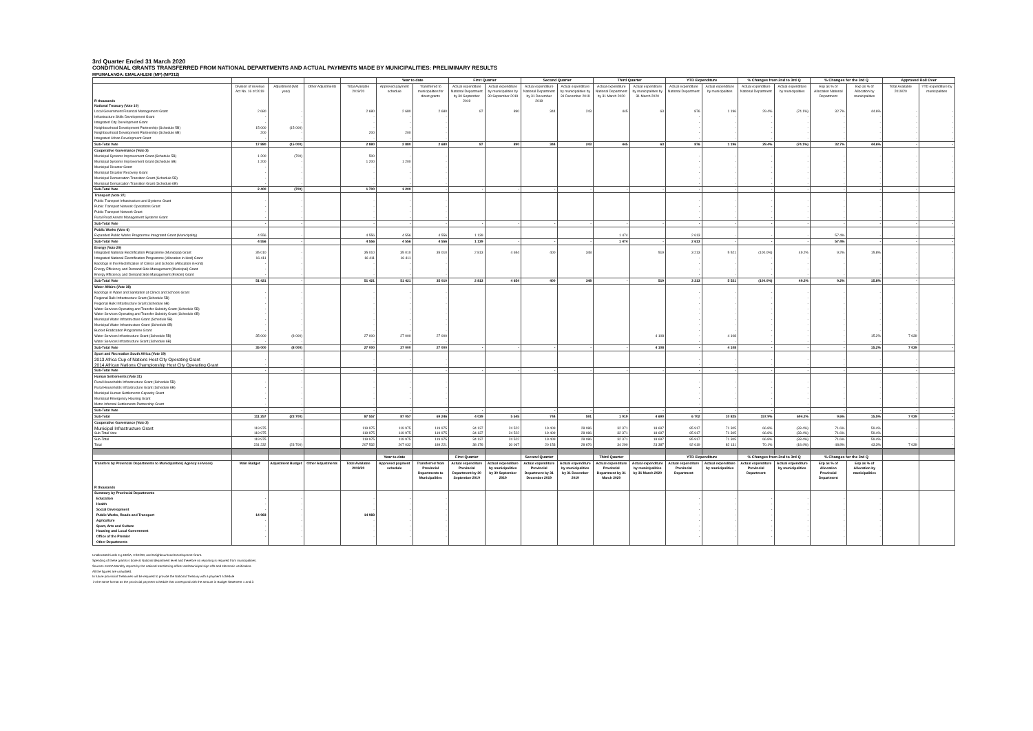3rd Quarter Ended 31 March 2020
CONDITIONAL GRANTS TRANSFERRED FROM NATIONAL DEPARTMENTS AND ACTUAL PAYMENTS MADE BY MUNICIPALITIES: PRELIMINARY RESULTS
MPUMALANGA: EMALAHLENI (MP) (MP312)
| | | | | | Year to date | | First Quarter | | Second Quarter | | Third Quarter | | YTD Expenditure | | % Changes from 2nd to 3rd Q | | % Changes for the 3rd Q | | Approved Roll Over | |
| --- | --- | --- | --- | --- | --- | --- | --- | --- | --- | --- | --- | --- | --- | --- | --- | --- | --- | --- | --- | --- |
| R thousands | Division of revenue Act No. 16 of 2019 | Adjustment (Mid year) | Other Adjustments | Total Available 2019/20 | Approved payment schedule | Transferred to municipalities for direct grants | Actual expenditure National Department by 30 September 2019 | Actual expenditure by municipalities by 30 September 2019 | Actual expenditure National Department by 31 December 2019 | Actual expenditure by municipalities by 31 December 2019 | Actual expenditure National Department by 31 March 2020 | Actual expenditure by municipalities by 31 March 2020 | Actual expenditure National Department | Actual expenditure by municipalities | Actual expenditure National Department | Actual expenditure by municipalities | Exp as % of Allocation National Department | Exp as % of Allocation by municipalities | Total Available 2019/20 | YTD expenditure by municipalities |
| National Treasury (Vote 10) | | | | | | | | | | | | | | | | | | | | |
| Local Government Financial Management Grant | 2 680 | - | | 2 680 | 2 680 | 2 680 | 87 | 890 | 344 | 243 | 445 | 63 | 876 | 1 196 | 29.4% | (74.1%) | 32.7% | 44.6% | - | - |
| Infrastructure Skills Development Grant | - | - | | - | - | - | | | | | | | - | - | - | - | - | - | - | - |
| Integrated City Development Grant | - | - | | - | - | - | | | | | | | - | - | - | - | - | - | - | - |
| Neighbourhood Development Partnership (Schedule 5B) | 15 000 | (15 000) | | - | - | - | | | | | | | - | - | - | - | - | - | - | - |
| Neighbourhood Development Partnership (Schedule 6B) | 200 | - | | 200 | 200 | - | | | | | | | - | - | - | - | - | - | - | - |
| Integrated Urban Development Grant | - | - | | - | - | - | | | | | | | - | - | - | - | - | - | - | - |
| Sub-Total Vote | 17 880 | (15 000) | | 2 880 | 2 880 | 2 680 | 87 | 890 | 344 | 243 | 445 | 63 | 876 | 1 196 | 29.4% | (74.1%) | 32.7% | 44.6% | - | - |
| Cooperative Governance (Vote 3) | | | | | | | | | | | | | | | | | | | | |
| Municipal Systems Improvement Grant (Schedule 5B) | 1 200 | (700) | | 500 | - | - | | | | | | | - | - | - | - | - | - | - | - |
| Municipal Systems Improvement Grant (Schedule 6B) | 1 200 | - | | 1 200 | 1 200 | - | | | | | | | - | - | - | - | - | - | - | - |
| Municipal Disaster Grant | - | - | | - | - | - | | | | | | | - | - | - | - | - | - | - | - |
| Municipal Disaster Recovery Grant | - | - | | - | - | - | | | | | | | - | - | - | - | - | - | - | - |
| Municipal Demarcation Transition Grant (Schedule 5B) | - | - | | - | - | - | | | | | | | - | - | - | - | - | - | - | - |
| Municipal Demarcation Transition Grant (Schedule 6B) | - | - | | - | - | - | | | | | | | - | - | - | - | - | - | | |
| Sub-Total Vote | 2 400 | (700) | | 1 700 | 1 200 | - | - | - | - | - | - | - | - | - | - | - | - | - | - | - |
| Transport (Vote 37) | | | | | | | | | | | | | | | | | | | | |
| Public Transport Infrastructure and Systems Grant | - | - | | - | - | - | | | | | | | - | - | - | - | - | - | - | |
| Public Transport Network Operations Grant | - | - | | - | - | - | | | | | | | - | - | - | - | - | - | - | |
| Public Transport Network Grant | - | - | | - | - | - | | | | | | | - | - | - | - | - | - | - | - |
| Rural Road Assets Management Systems Grant | - | - | | - | - | - | | | | | | | - | - | - | - | - | - | - | - |
| Sub-Total Vote | - | - | | - | - | - | - | - | - | - | - | - | - | - | - | - | - | - | - | - |
| Public Works (Vote 6) | | | | | | | | | | | | | | | | | | | | |
| Expanded Public Works Programme Integrated Grant (Municipality) | 4 556 | - | | 4 556 | 4 556 | 4 556 | 1 139 | | | | 1 474 | | 2 613 | - | - | - | 57.4% | - | - | - |
| Sub-Total Vote | 4 556 | - | | 4 556 | 4 556 | 4 556 | 1 139 | - | - | - | 1 474 | - | 2 613 | - | - | - | 57.4% | - | - | - |
| Energy (Vote 29) | | | | | | | | | | | | | | | | | | | | |
| Integrated National Electrification Programme (Municipal) Grant | 35 010 | - | | 35 010 | 35 010 | 35 010 | 2 813 | 4 654 | 400 | 348 | | 519 | 3 213 | 5 521 | (100.0%) | 49.2% | 9.2% | 15.8% | - | - |
| Integrated National Electrification Programme (Allocation in-kind) Grant | 16 411 | - | | 16 411 | 16 411 | - | | | | | | | - | - | - | - | - | - | - | - |
| Backlogs in the Electrification of Clinics and Schools (Allocation in-kind) | - | - | | - | - | - | | | | | | | - | - | - | - | - | - | - | |
| Energy Efficiency and Demand Side Management (Municipal) Grant | - | - | | - | - | - | | | | | | | - | - | - | - | - | - | - | - |
| Energy Efficiency and Demand Side Management (Eskom) Grant | - | - | | - | - | - | | | | | | | - | - | - | - | - | - | - | |
| Sub-Total Vote | 51 421 | - | | 51 421 | 51 421 | 35 010 | 2 813 | 4 654 | 400 | 348 | - | 519 | 3 213 | 5 521 | (100.0%) | 49.2% | 9.2% | 15.8% | - | - |
| Water Affairs (Vote 38) | | | | | | | | | | | | | | | | | | | | |
| Backlogs in Water and Sanitation at Clinics and Schools Grant | - | - | | - | - | - | | | | | | | - | - | - | - | - | - | - | |
| Regional Bulk Infrastructure Grant (Schedule 5B) | - | - | | - | - | - | | | | | | | - | - | - | - | - | - | - | - |
| Regional Bulk Infrastructure Grant (Schedule 6B) | - | - | | - | - | - | | | | | | | - | - | - | - | - | - | - | - |
| Water Services Operating and Transfer Subsidy Grant (Schedule 5B) | - | - | | - | - | - | | | | | | | - | - | - | - | - | - | - | |
| Water Services Operating and Transfer Subsidy Grant (Schedule 6B) | - | - | | - | - | - | | | | | | | - | - | - | - | - | - | - | |
| Municipal Water Infrastructure Grant (Schedule 5B) | - | - | | - | - | - | | | | | | | - | - | - | - | - | - | - | |
| Municipal Water Infrastructure Grant (Schedule 6B) | - | - | | - | - | - | | | | | | | - | - | - | - | - | - | - | |
| Bucket Eradication Programme Grant | - | - | | - | - | - | | | | | | | - | - | - | - | - | - | - | |
| Water Services Infrastructure Grant (Schedule 5B) | 35 000 | (8 000) | | 27 000 | 27 000 | 27 000 | | | | | | 4 108 | - | 4 108 | - | - | - | 15.2% | 7 039 | - |
| Water Services Infrastructure Grant (Schedule 6B) | - | - | | - | - | - | | | | | | | - | - | - | - | - | - | - | |
| Sub-Total Vote | 35 000 | (8 000) | | 27 000 | 27 000 | 27 000 | - | - | - | - | - | 4 108 | - | 4 108 | - | - | - | 15.2% | 7 039 | - |
| Sport and Recreation South Africa (Vote 19) | | | | | | | | | | | | | | | | | | | | |
| 2013 Africa Cup of Nations Host City Operating Grant | - | - | | - | - | - | | | | | | | - | - | - | - | - | - | - | |
| 2014 African Nations Championship Host City Operating Grant | - | - | | - | - | - | | | | | | | - | - | - | - | - | - | - | |
| Sub-Total Vote | - | - | | - | - | - | - | - | - | - | - | - | - | - | - | - | - | - | - | - |
| Human Settlements (Vote 31) | | | | | | | | | | | | | | | | | | | | |
| Rural Households Infrastructure Grant (Schedule 5B) | - | - | | - | - | - | | | | | | | - | - | - | - | - | - | - | |
| Rural Households Infrastructure Grant (Schedule 6B) | - | - | | - | - | - | | | | | | | - | - | - | - | - | - | - | |
| Municipal Human Settlements Capacity Grant | - | - | | - | - | - | | | | | | | - | - | - | - | - | - | - | |
| Municipal Emergency Housing Grant | - | - | | - | - | - | | | | | | | - | - | - | - | - | - | - | - |
| Metro Informal Settlements Partnership Grant | - | - | | - | - | - | | | | | | | - | - | - | - | - | - | - | - |
| Sub-Total Vote | - | - | | - | - | - | - | - | - | - | - | - | - | - | - | - | - | - | - | - |
| Sub-Total | 111 257 | (23 700) | | 87 557 | 87 057 | 69 246 | 4 039 | 5 545 | 744 | 591 | 1 919 | 4 690 | 6 702 | 10 825 | 157.9% | 694.2% | 9.6% | 15.5% | 7 039 | - |
| Cooperative Governance (Vote 3) | | | | | | | | | | | | | | | | | | | | |
| Municipal Infrastructure Grant | 119 975 | - | | 119 975 | 119 975 | 119 975 | 34 137 | 24 522 | 19 409 | 28 086 | 32 371 | 18 697 | 85 917 | 71 305 | 66.8% | (33.4%) | 71.6% | 59.4% | - | - |
| Sub-Total Vote | 119 975 | - | | 119 975 | 119 975 | 119 975 | 34 137 | 24 522 | 19 409 | 28 086 | 32 371 | 18 697 | 85 917 | 71 305 | 66.8% | (33.4%) | 71.6% | 59.4% | - | - |
| Sub-Total | 119 975 | - | | 119 975 | 119 975 | 119 975 | 34 137 | 24 522 | 19 409 | 28 086 | 32 371 | 18 697 | 85 917 | 71 305 | 66.8% | (33.4%) | 71.6% | 59.4% | - | - |
| Total | 231 232 | (23 700) | | 207 532 | 207 032 | 189 221 | 38 176 | 30 067 | 20 153 | 28 676 | 34 290 | 23 387 | 92 619 | 82 131 | 70.1% | (18.4%) | 48.8% | 43.3% | 7 039 | - |
| | | | | | Year to date | | First Quarter | | Second Quarter | | Third Quarter | | YTD Expenditure | | % Changes from 2nd to 3rd Q | | % Changes for the 3rd Q | | | |
| Transfers by Provincial Departments to Municipalities( Agency services) R thousands | Main Budget | Adjustment Budget | Other Adjustments | Total Available 2019/20 | Approved payment schedule | Transferred from Provincial Departments to Municipalities | Actual expenditure Provincial Department by 30 September 2019 | Actual expenditure by municipalities by 30 September 2019 | Actual expenditure Provincial Department by 31 December 2019 | Actual expenditure by municipalities by 31 December 2019 | Actual expenditure Provincial Department by 31 March 2020 | Actual expenditure by municipalities by 31 March 2020 | Actual expenditure Provincial Department | Actual expenditure by municipalities | Actual expenditure Provincial Department | Actual expenditure by municipalities | Exp as % of Allocation Provincial Department | Exp as % of Allocation by municipalities | | |
| Summary by Provincial Departments | | | | | | | | | | | | | | | | | | | | |
| Education | - | - | | - | - | - | | | | | | | - | - | - | - | - | - | | |
| Health | - | - | | - | - | - | | | | | | | - | - | - | - | - | - | | |
| Social Development | - | - | | - | - | - | | | | | | | - | - | - | - | - | - | | |
| Public Works, Roads and Transport | 14 983 | - | | 14 983 | - | - | | | | | | | - | - | - | - | - | - | | |
| Agriculture | - | - | | - | - | - | | | | | | | - | - | - | - | - | - | | |
| Sport, Arts and Culture | - | - | | - | - | - | | | | | | | - | - | - | - | - | - | | |
| Housing and Local Government | - | - | | - | - | - | | | | | | | - | - | - | - | - | - | | |
| Office of the Premier | - | - | | - | - | - | | | | | | | - | - | - | - | - | - | | |
| Other Departments | | | | | | | | | | | | | | | | | | | | |
Unallocated funds e.g DBSA, ESKOM, and Neighbourhood Development Grant.
Spending of these grants is done at National department level and therefore no reporting is required from municipalities.
Sources: DoRA Monthly reports by the national transferring officer and Municipal sign-offs and electronic verification.
All the figures are unaudited.
In future provincial Treasuries will be required to provide the National Treasury with a payment schedule
in the same format as the provincial payment schedule that correspond with the amount in Budget Statement 1 and 2.